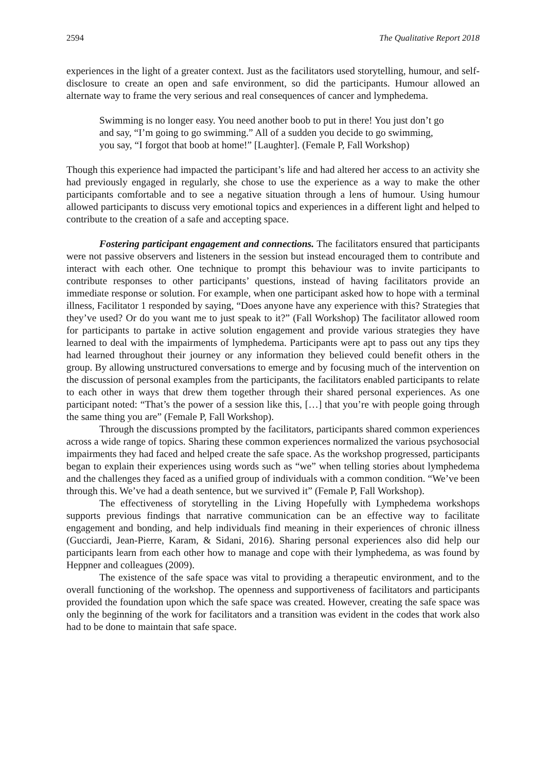2594 The Qualitative Report 2018
experiences in the light of a greater context. Just as the facilitators used storytelling, humour, and self-disclosure to create an open and safe environment, so did the participants. Humour allowed an alternate way to frame the very serious and real consequences of cancer and lymphedema.
Swimming is no longer easy. You need another boob to put in there! You just don’t go and say, “I’m going to go swimming.” All of a sudden you decide to go swimming, you say, “I forgot that boob at home!” [Laughter]. (Female P, Fall Workshop)
Though this experience had impacted the participant’s life and had altered her access to an activity she had previously engaged in regularly, she chose to use the experience as a way to make the other participants comfortable and to see a negative situation through a lens of humour. Using humour allowed participants to discuss very emotional topics and experiences in a different light and helped to contribute to the creation of a safe and accepting space.
Fostering participant engagement and connections. The facilitators ensured that participants were not passive observers and listeners in the session but instead encouraged them to contribute and interact with each other. One technique to prompt this behaviour was to invite participants to contribute responses to other participants’ questions, instead of having facilitators provide an immediate response or solution. For example, when one participant asked how to hope with a terminal illness, Facilitator 1 responded by saying, “Does anyone have any experience with this? Strategies that they’ve used? Or do you want me to just speak to it?” (Fall Workshop) The facilitator allowed room for participants to partake in active solution engagement and provide various strategies they have learned to deal with the impairments of lymphedema. Participants were apt to pass out any tips they had learned throughout their journey or any information they believed could benefit others in the group. By allowing unstructured conversations to emerge and by focusing much of the intervention on the discussion of personal examples from the participants, the facilitators enabled participants to relate to each other in ways that drew them together through their shared personal experiences. As one participant noted: “That’s the power of a session like this, […] that you’re with people going through the same thing you are” (Female P, Fall Workshop).
Through the discussions prompted by the facilitators, participants shared common experiences across a wide range of topics. Sharing these common experiences normalized the various psychosocial impairments they had faced and helped create the safe space. As the workshop progressed, participants began to explain their experiences using words such as “we” when telling stories about lymphedema and the challenges they faced as a unified group of individuals with a common condition. “We’ve been through this. We’ve had a death sentence, but we survived it” (Female P, Fall Workshop).
The effectiveness of storytelling in the Living Hopefully with Lymphedema workshops supports previous findings that narrative communication can be an effective way to facilitate engagement and bonding, and help individuals find meaning in their experiences of chronic illness (Gucciardi, Jean-Pierre, Karam, & Sidani, 2016). Sharing personal experiences also did help our participants learn from each other how to manage and cope with their lymphedema, as was found by Heppner and colleagues (2009).
The existence of the safe space was vital to providing a therapeutic environment, and to the overall functioning of the workshop. The openness and supportiveness of facilitators and participants provided the foundation upon which the safe space was created. However, creating the safe space was only the beginning of the work for facilitators and a transition was evident in the codes that work also had to be done to maintain that safe space.